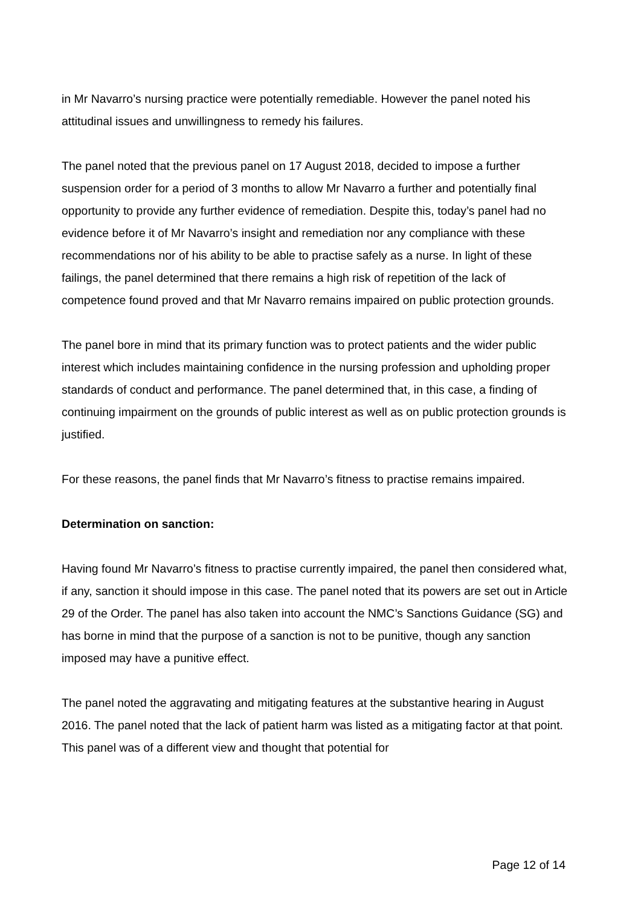in Mr Navarro’s nursing practice were potentially remediable. However the panel noted his attitudinal issues and unwillingness to remedy his failures.
The panel noted that the previous panel on 17 August 2018, decided to impose a further suspension order for a period of 3 months to allow Mr Navarro a further and potentially final opportunity to provide any further evidence of remediation. Despite this, today’s panel had no evidence before it of Mr Navarro’s insight and remediation nor any compliance with these recommendations nor of his ability to be able to practise safely as a nurse. In light of these failings, the panel determined that there remains a high risk of repetition of the lack of competence found proved and that Mr Navarro remains impaired on public protection grounds.
The panel bore in mind that its primary function was to protect patients and the wider public interest which includes maintaining confidence in the nursing profession and upholding proper standards of conduct and performance. The panel determined that, in this case, a finding of continuing impairment on the grounds of public interest as well as on public protection grounds is justified.
For these reasons, the panel finds that Mr Navarro’s fitness to practise remains impaired.
Determination on sanction:
Having found Mr Navarro’s fitness to practise currently impaired, the panel then considered what, if any, sanction it should impose in this case. The panel noted that its powers are set out in Article 29 of the Order. The panel has also taken into account the NMC’s Sanctions Guidance (SG) and has borne in mind that the purpose of a sanction is not to be punitive, though any sanction imposed may have a punitive effect.
The panel noted the aggravating and mitigating features at the substantive hearing in August 2016. The panel noted that the lack of patient harm was listed as a mitigating factor at that point. This panel was of a different view and thought that potential for
Page 12 of 14